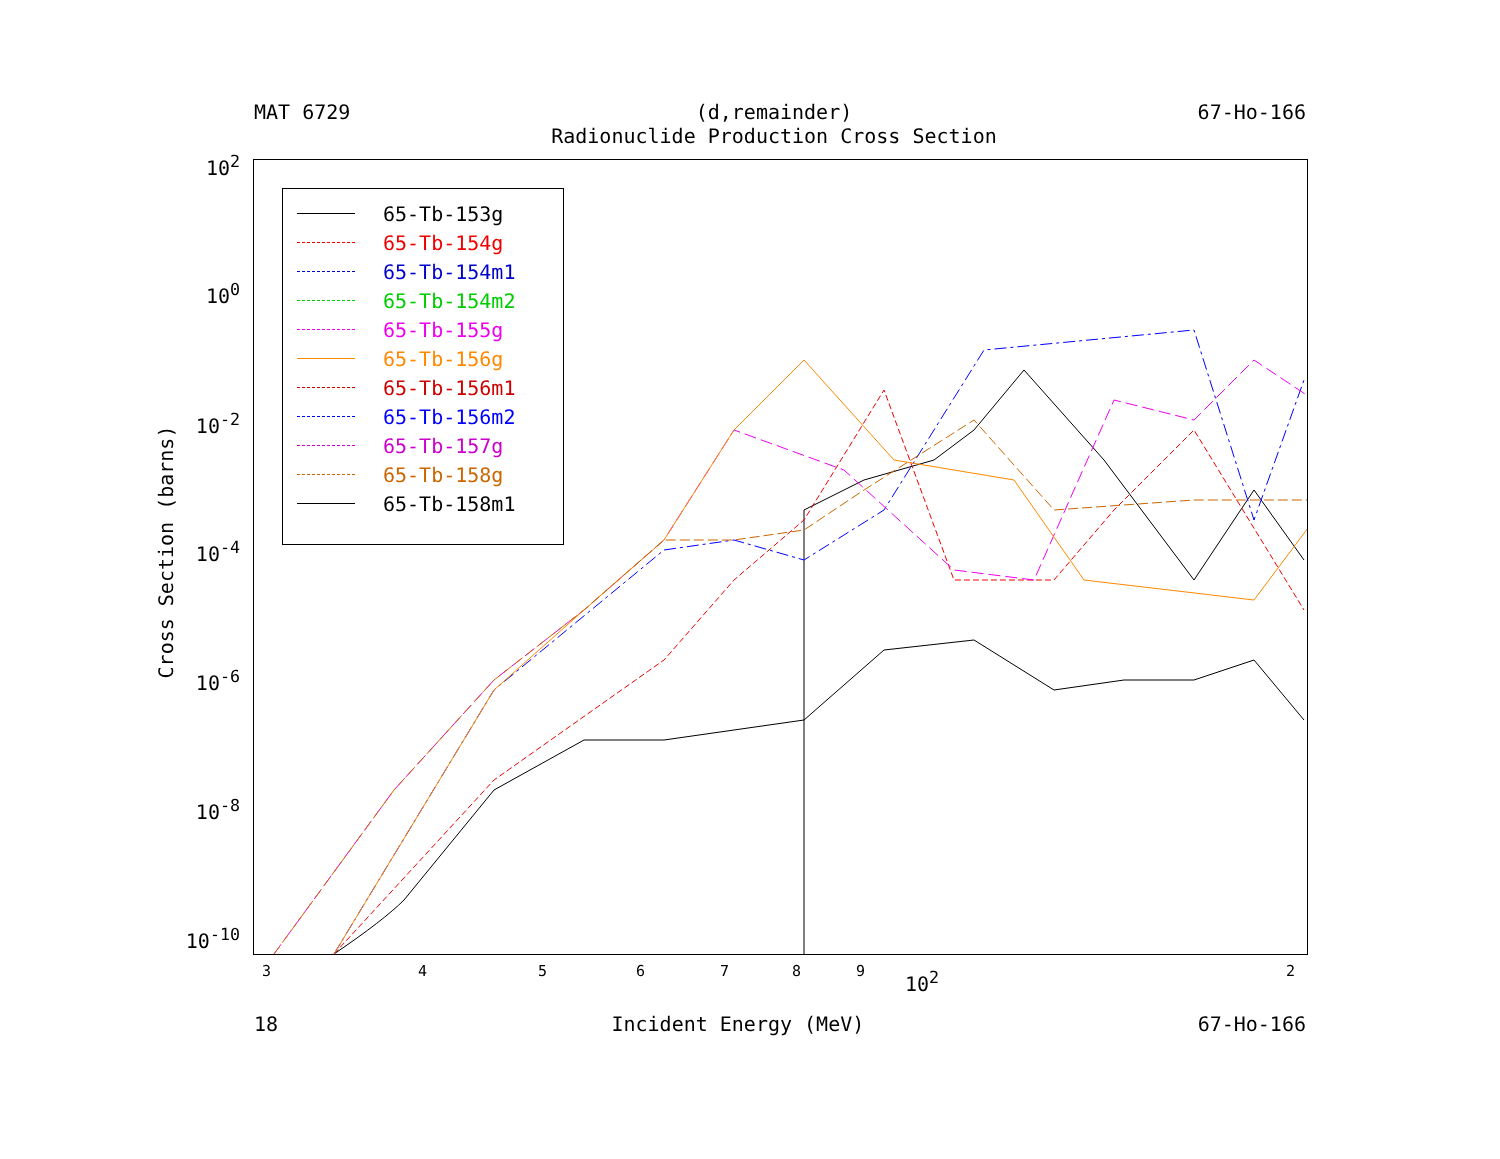MAT 6729 (d,remainder)
Radionuclide Production Cross Section
67-Ho-166
65-Tb-153g
65-Tb-154g
65-Tb-154m1
65-Tb-154m2
65-Tb-155g
65-Tb-156g
65-Tb-156m1
65-Tb-156m2
65-Tb-157g
65-Tb-158g
65-Tb-158m1
10<sup>2</sup>
10<sup>0</sup>
10<sup>-2</sup>
10<sup>-4</sup>
10<sup>-6</sup>
10<sup>-8</sup>
10<sup>-10</sup>
Cross Section (barns)
3 4 5 6 7 8 9 10<sup>2</sup> 2
18 Incident Energy (MeV) 67-Ho-166